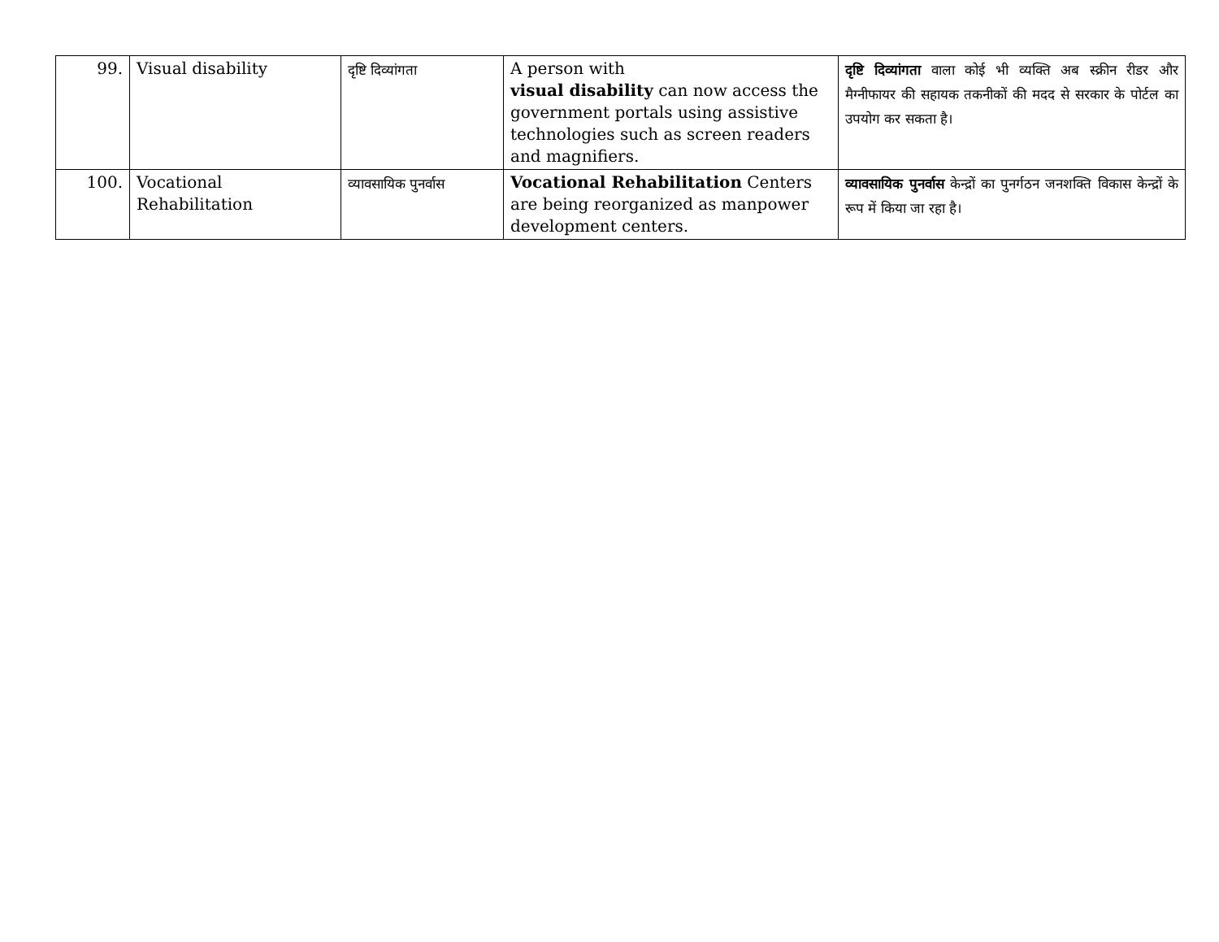| 99. | Visual disability | दृष्टि दिव्यांगता | A person with visual disability can now access the government portals using assistive technologies such as screen readers and magnifiers. | दृष्टि दिव्यांगता वाला कोई भी व्यक्ति अब स्क्रीन रीडर और मैग्नीफायर की सहायक तकनीकों की मदद से सरकार के पोर्टल का उपयोग कर सकता है। |
| 100. | Vocational Rehabilitation | व्यावसायिक पुनर्वास | Vocational Rehabilitation Centers are being reorganized as manpower development centers. | व्यावसायिक पुनर्वास केन्द्रों का पुनर्गठन जनशक्ति विकास केन्द्रों के रूप में किया जा रहा है। |